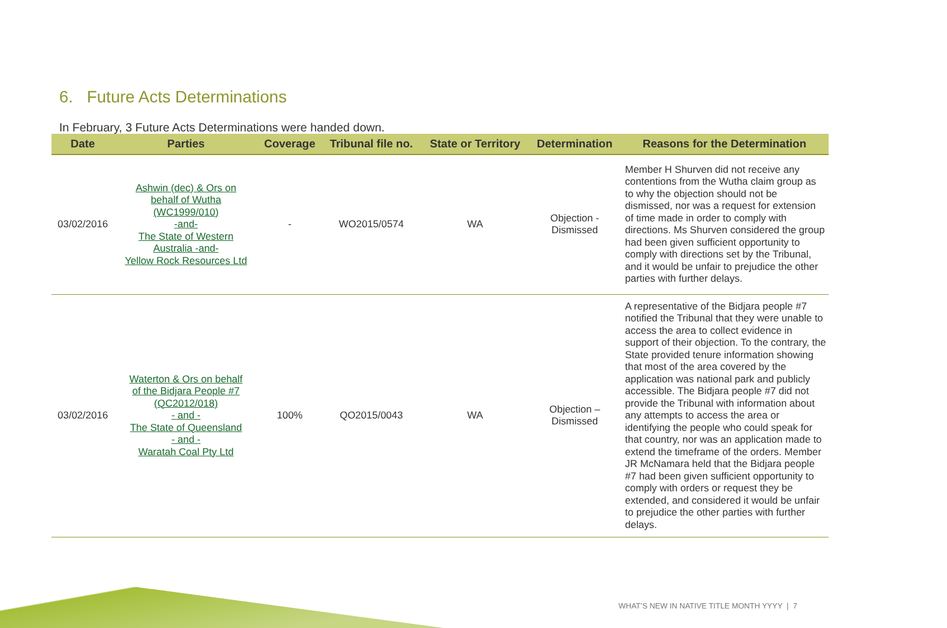6. Future Acts Determinations
In February, 3 Future Acts Determinations were handed down.
| Date | Parties | Coverage | Tribunal file no. | State or Territory | Determination | Reasons for the Determination |
| --- | --- | --- | --- | --- | --- | --- |
| 03/02/2016 | Ashwin (dec) & Ors on behalf of Wutha (WC1999/010) -and- The State of Western Australia -and- Yellow Rock Resources Ltd | - | WO2015/0574 | WA | Objection - Dismissed | Member H Shurven did not receive any contentions from the Wutha claim group as to why the objection should not be dismissed, nor was a request for extension of time made in order to comply with directions. Ms Shurven considered the group had been given sufficient opportunity to comply with directions set by the Tribunal, and it would be unfair to prejudice the other parties with further delays. |
| 03/02/2016 | Waterton & Ors on behalf of the Bidjara People #7 (QC2012/018) - and - The State of Queensland - and - Waratah Coal Pty Ltd | 100% | QO2015/0043 | WA | Objection – Dismissed | A representative of the Bidjara people #7 notified the Tribunal that they were unable to access the area to collect evidence in support of their objection. To the contrary, the State provided tenure information showing that most of the area covered by the application was national park and publicly accessible. The Bidjara people #7 did not provide the Tribunal with information about any attempts to access the area or identifying the people who could speak for that country, nor was an application made to extend the timeframe of the orders. Member JR McNamara held that the Bidjara people #7 had been given sufficient opportunity to comply with orders or request they be extended, and considered it would be unfair to prejudice the other parties with further delays. |
WHAT’S NEW IN NATIVE TITLE MONTH YYYY | 7